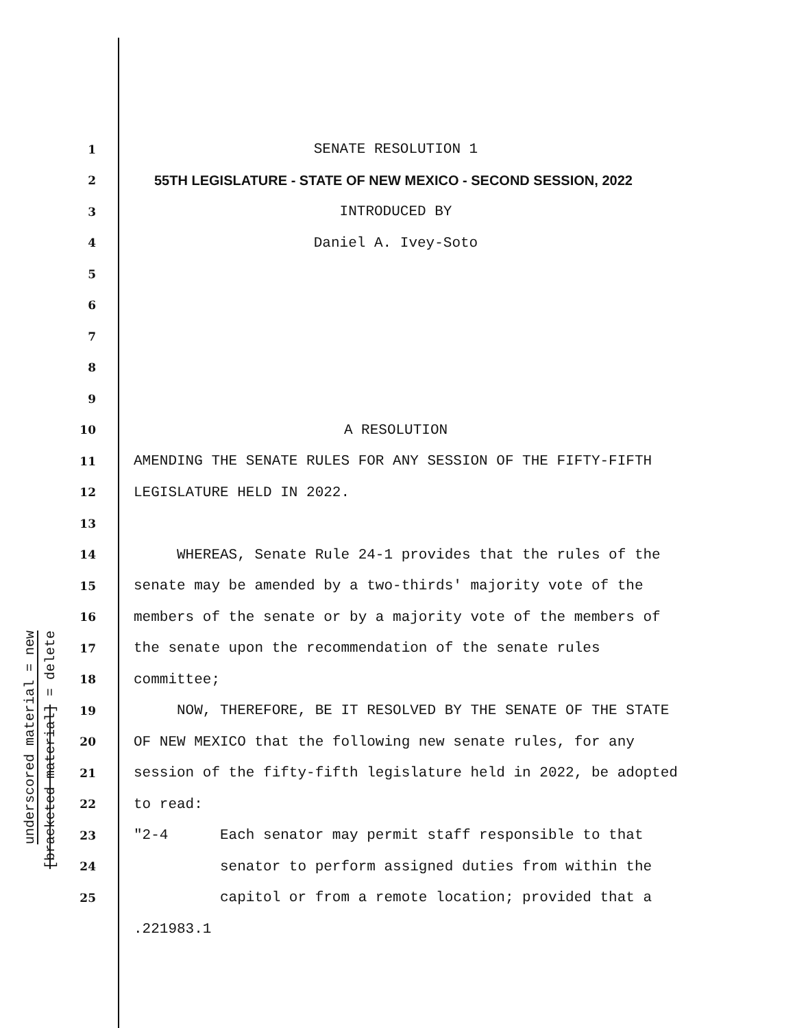underscored material = new
[bracketed material] = delete
1
SENATE RESOLUTION 1
2
55TH LEGISLATURE - STATE OF NEW MEXICO - SECOND SESSION, 2022
3
INTRODUCED BY
4
Daniel A. Ivey-Soto
5
6
7
8
9
10
A RESOLUTION
11
AMENDING THE SENATE RULES FOR ANY SESSION OF THE FIFTY-FIFTH
12
LEGISLATURE HELD IN 2022.
13
14
WHEREAS, Senate Rule 24-1 provides that the rules of the
15
senate may be amended by a two-thirds' majority vote of the
16
members of the senate or by a majority vote of the members of
17
the senate upon the recommendation of the senate rules
18
committee;
19
NOW, THEREFORE, BE IT RESOLVED BY THE SENATE OF THE STATE
20
OF NEW MEXICO that the following new senate rules, for any
21
session of the fifty-fifth legislature held in 2022, be adopted
22
to read:
23
"2-4 Each senator may permit staff responsible to that
24
senator to perform assigned duties from within the
25
capitol or from a remote location; provided that a
.221983.1